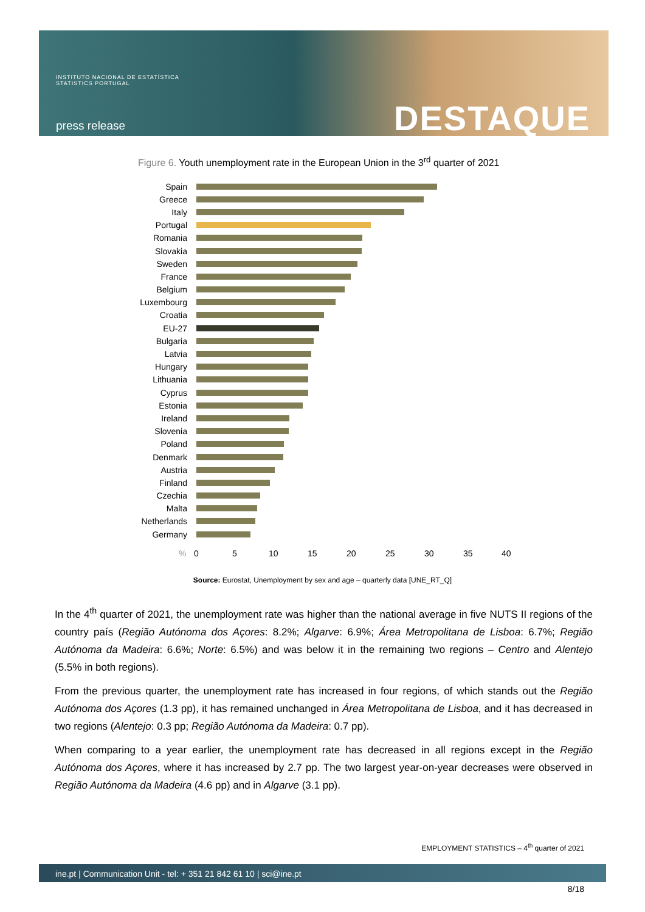INSTITUTO NACIONAL DE ESTATÍSTICA
STATISTICS PORTUGAL
press release DESTAQUE
Figure 6. Youth unemployment rate in the European Union in the 3<sup>rd</sup> quarter of 2021
Spain
Greece
Italy
Portugal
Romania
Slovakia
Sweden
France
Belgium
Luxembourg
Croatia
EU-27
Bulgaria
Latvia
Hungary
Lithuania
Cyprus
Estonia
Ireland
Slovenia
Poland
Denmark
Austria
Finland
Czechia
Malta
Netherlands
Germany
% 0 5 10 15 20 25 30 35 40
Source: Eurostat, Unemployment by sex and age – quarterly data [UNE_RT_Q]
In the 4<sup>th</sup> quarter of 2021, the unemployment rate was higher than the national average in five NUTS II regions of the country país (Região Autónoma dos Açores: 8.2%; Algarve: 6.9%; Área Metropolitana de Lisboa: 6.7%; Região Autónoma da Madeira: 6.6%; Norte: 6.5%) and was below it in the remaining two regions – Centro and Alentejo (5.5% in both regions).
From the previous quarter, the unemployment rate has increased in four regions, of which stands out the Região Autónoma dos Açores (1.3 pp), it has remained unchanged in Área Metropolitana de Lisboa, and it has decreased in two regions (Alentejo: 0.3 pp; Região Autónoma da Madeira: 0.7 pp).
When comparing to a year earlier, the unemployment rate has decreased in all regions except in the Região Autónoma dos Açores, where it has increased by 2.7 pp. The two largest year-on-year decreases were observed in Região Autónoma da Madeira (4.6 pp) and in Algarve (3.1 pp).
EMPLOYMENT STATISTICS – 4<sup>th</sup> quarter of 2021
ine.pt | Communication Unit - tel: + 351 21 842 61 10 | sci@ine.pt
8/18